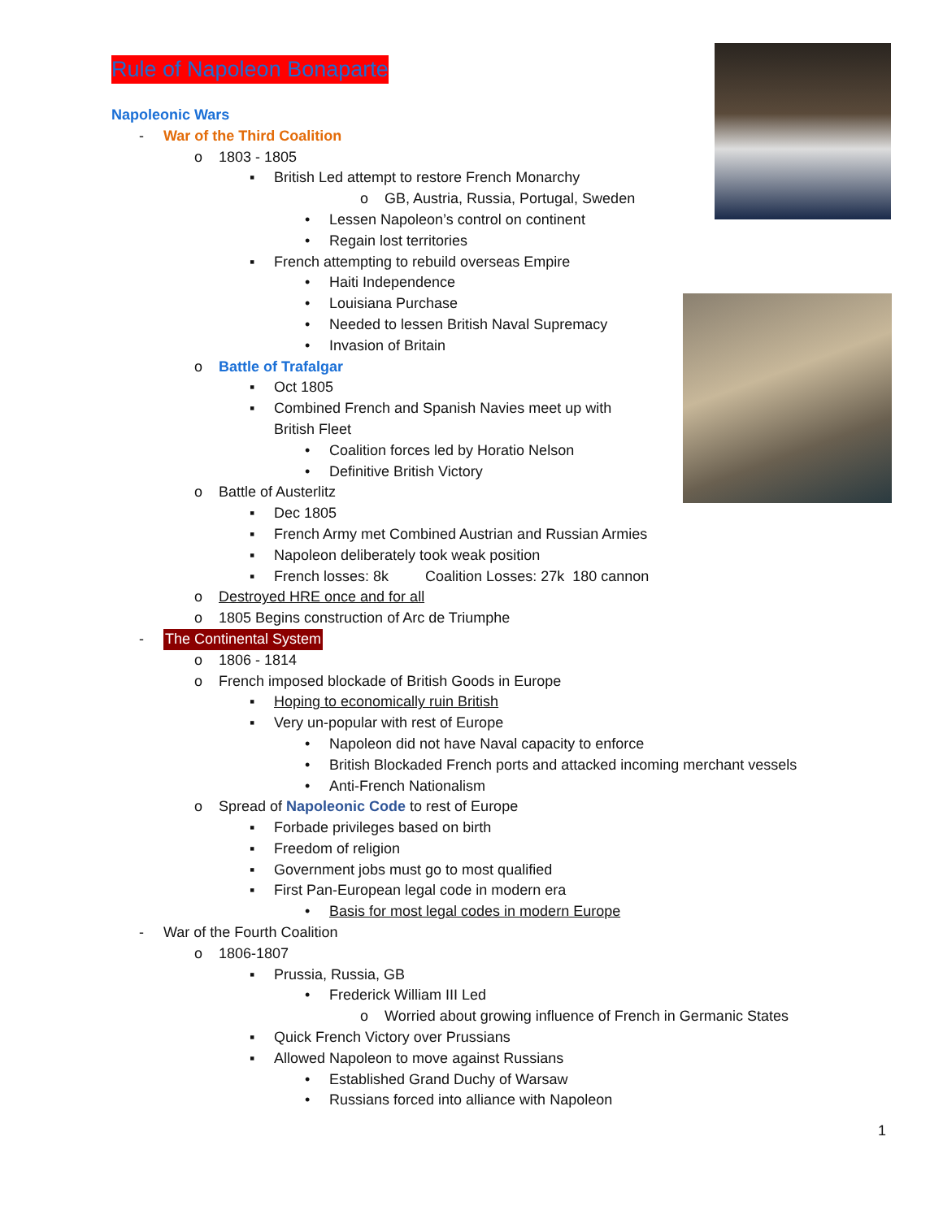Rule of Napoleon Bonaparte
Napoleonic Wars
- War of the Third Coalition
o 1803 - 1805
▪ British Led attempt to restore French Monarchy
o GB, Austria, Russia, Portugal, Sweden
• Lessen Napoleon’s control on continent
• Regain lost territories
▪ French attempting to rebuild overseas Empire
• Haiti Independence
• Louisiana Purchase
• Needed to lessen British Naval Supremacy
• Invasion of Britain
o Battle of Trafalgar
▪ Oct 1805
▪ Combined French and Spanish Navies meet up with
British Fleet
• Coalition forces led by Horatio Nelson
• Definitive British Victory
o Battle of Austerlitz
▪ Dec 1805
▪ French Army met Combined Austrian and Russian Armies
▪ Napoleon deliberately took weak position
▪ French losses: 8k Coalition Losses: 27k 180 cannon
o Destroyed HRE once and for all
o 1805 Begins construction of Arc de Triumphe
- The Continental System
o 1806 - 1814
o French imposed blockade of British Goods in Europe
▪ Hoping to economically ruin British
▪ Very un-popular with rest of Europe
• Napoleon did not have Naval capacity to enforce
• British Blockaded French ports and attacked incoming merchant vessels
• Anti-French Nationalism
o Spread of Napoleonic Code to rest of Europe
▪ Forbade privileges based on birth
▪ Freedom of religion
▪ Government jobs must go to most qualified
▪ First Pan-European legal code in modern era
• Basis for most legal codes in modern Europe
- War of the Fourth Coalition
o 1806-1807
▪ Prussia, Russia, GB
• Frederick William III Led
o Worried about growing influence of French in Germanic States
▪ Quick French Victory over Prussians
▪ Allowed Napoleon to move against Russians
• Established Grand Duchy of Warsaw
• Russians forced into alliance with Napoleon
1